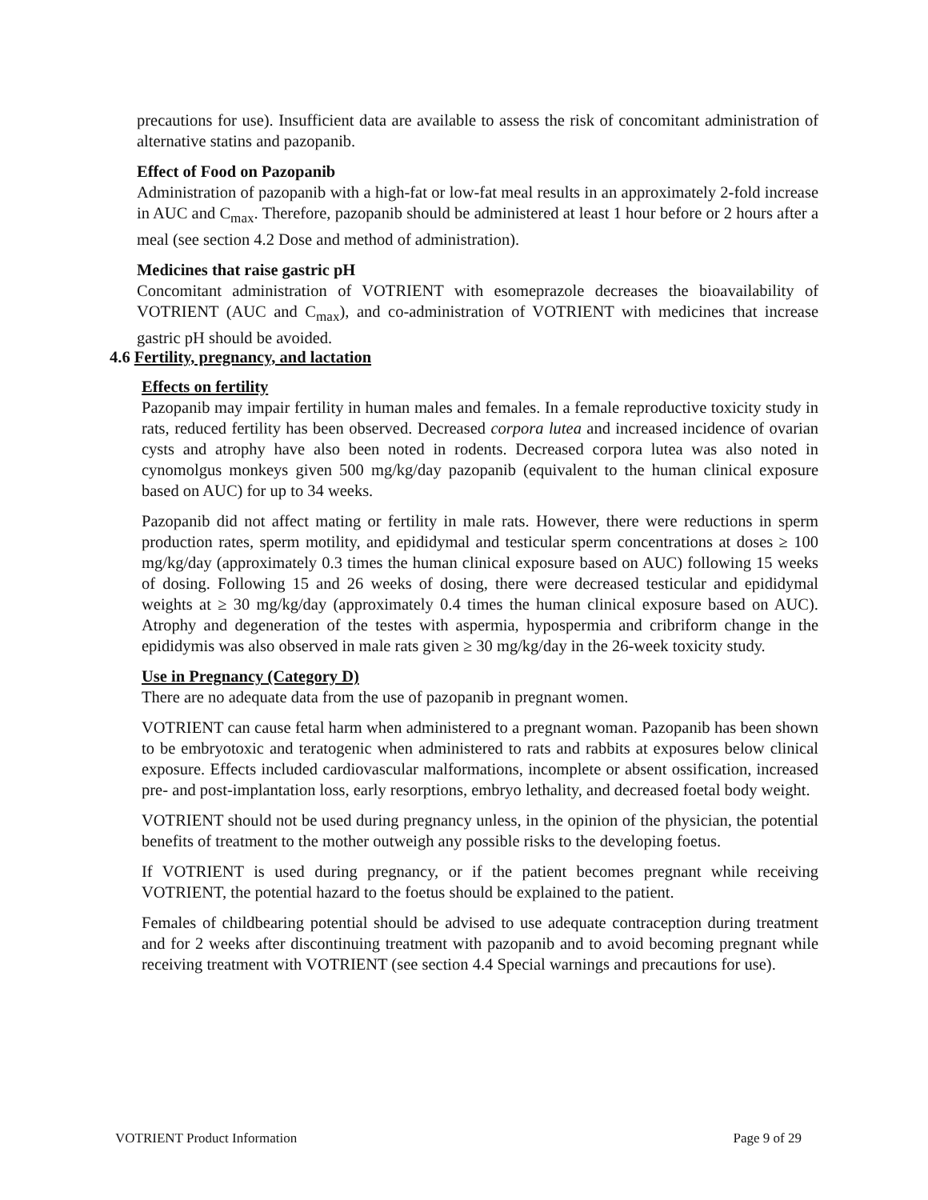precautions for use). Insufficient data are available to assess the risk of concomitant administration of alternative statins and pazopanib.
Effect of Food on Pazopanib
Administration of pazopanib with a high-fat or low-fat meal results in an approximately 2-fold increase in AUC and C<sub>max</sub>. Therefore, pazopanib should be administered at least 1 hour before or 2 hours after a meal (see section 4.2 Dose and method of administration).
Medicines that raise gastric pH
Concomitant administration of VOTRIENT with esomeprazole decreases the bioavailability of VOTRIENT (AUC and C<sub>max</sub>), and co-administration of VOTRIENT with medicines that increase gastric pH should be avoided.
4.6 Fertility, pregnancy, and lactation
Effects on fertility
Pazopanib may impair fertility in human males and females. In a female reproductive toxicity study in rats, reduced fertility has been observed. Decreased corpora lutea and increased incidence of ovarian cysts and atrophy have also been noted in rodents. Decreased corpora lutea was also noted in cynomolgus monkeys given 500 mg/kg/day pazopanib (equivalent to the human clinical exposure based on AUC) for up to 34 weeks.
Pazopanib did not affect mating or fertility in male rats. However, there were reductions in sperm production rates, sperm motility, and epididymal and testicular sperm concentrations at doses ≥ 100 mg/kg/day (approximately 0.3 times the human clinical exposure based on AUC) following 15 weeks of dosing. Following 15 and 26 weeks of dosing, there were decreased testicular and epididymal weights at ≥ 30 mg/kg/day (approximately 0.4 times the human clinical exposure based on AUC). Atrophy and degeneration of the testes with aspermia, hypospermia and cribriform change in the epididymis was also observed in male rats given ≥ 30 mg/kg/day in the 26-week toxicity study.
Use in Pregnancy (Category D)
There are no adequate data from the use of pazopanib in pregnant women.
VOTRIENT can cause fetal harm when administered to a pregnant woman. Pazopanib has been shown to be embryotoxic and teratogenic when administered to rats and rabbits at exposures below clinical exposure. Effects included cardiovascular malformations, incomplete or absent ossification, increased pre- and post-implantation loss, early resorptions, embryo lethality, and decreased foetal body weight.
VOTRIENT should not be used during pregnancy unless, in the opinion of the physician, the potential benefits of treatment to the mother outweigh any possible risks to the developing foetus.
If VOTRIENT is used during pregnancy, or if the patient becomes pregnant while receiving VOTRIENT, the potential hazard to the foetus should be explained to the patient.
Females of childbearing potential should be advised to use adequate contraception during treatment and for 2 weeks after discontinuing treatment with pazopanib and to avoid becoming pregnant while receiving treatment with VOTRIENT (see section 4.4 Special warnings and precautions for use).
VOTRIENT Product Information Page 9 of 29